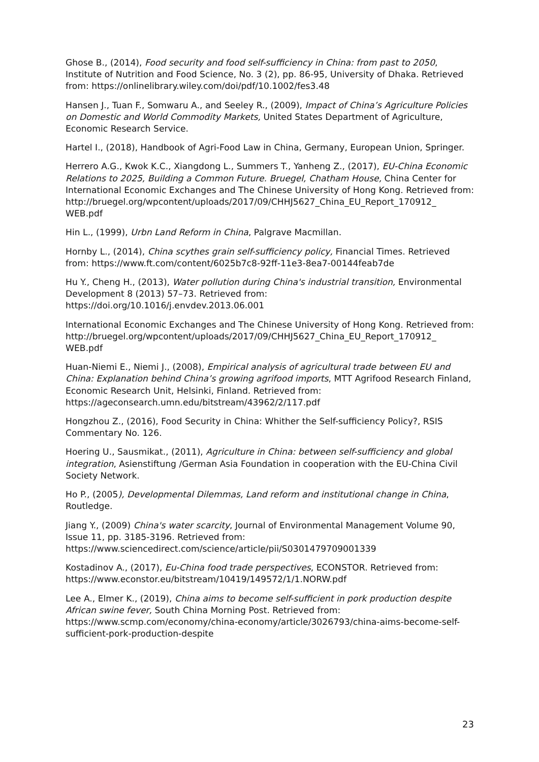Ghose B., (2014), Food security and food self-sufficiency in China: from past to 2050, Institute of Nutrition and Food Science, No. 3 (2), pp. 86-95, University of Dhaka. Retrieved from: https://onlinelibrary.wiley.com/doi/pdf/10.1002/fes3.48
Hansen J., Tuan F., Somwaru A., and Seeley R., (2009), Impact of China’s Agriculture Policies on Domestic and World Commodity Markets, United States Department of Agriculture, Economic Research Service.
Hartel I., (2018), Handbook of Agri-Food Law in China, Germany, European Union, Springer.
Herrero A.G., Kwok K.C., Xiangdong L., Summers T., Yanheng Z., (2017), EU-China Economic Relations to 2025, Building a Common Future. Bruegel, Chatham House, China Center for International Economic Exchanges and The Chinese University of Hong Kong. Retrieved from:
http://bruegel.org/wpcontent/uploads/2017/09/CHHJ5627_China_EU_Report_170912_
WEB.pdf
Hin L., (1999), Urbn Land Reform in China, Palgrave Macmillan.
Hornby L., (2014), China scythes grain self-sufficiency policy, Financial Times. Retrieved from: https://www.ft.com/content/6025b7c8-92ff-11e3-8ea7-00144feab7de
Hu Y., Cheng H., (2013), Water pollution during China's industrial transition, Environmental Development 8 (2013) 57–73. Retrieved from:
https://doi.org/10.1016/j.envdev.2013.06.001
International Economic Exchanges and The Chinese University of Hong Kong. Retrieved from:
http://bruegel.org/wpcontent/uploads/2017/09/CHHJ5627_China_EU_Report_170912_
WEB.pdf
Huan-Niemi E., Niemi J., (2008), Empirical analysis of agricultural trade between EU and China: Explanation behind China’s growing agrifood imports, MTT Agrifood Research Finland, Economic Research Unit, Helsinki, Finland. Retrieved from:
https://ageconsearch.umn.edu/bitstream/43962/2/117.pdf
Hongzhou Z., (2016), Food Security in China: Whither the Self-sufficiency Policy?, RSIS Commentary No. 126.
Hoering U., Sausmikat., (2011), Agriculture in China: between self-sufficiency and global integration, Asienstiftung /German Asia Foundation in cooperation with the EU-China Civil Society Network.
Ho P., (2005), Developmental Dilemmas, Land reform and institutional change in China, Routledge.
Jiang Y., (2009) China's water scarcity, Journal of Environmental Management Volume 90, Issue 11, pp. 3185-3196. Retrieved from:
https://www.sciencedirect.com/science/article/pii/S0301479709001339
Kostadinov A., (2017), Eu-China food trade perspectives, ECONSTOR. Retrieved from: https://www.econstor.eu/bitstream/10419/149572/1/1.NORW.pdf
Lee A., Elmer K., (2019), China aims to become self-sufficient in pork production despite African swine fever, South China Morning Post. Retrieved from:
https://www.scmp.com/economy/china-economy/article/3026793/china-aims-become-self-sufficient-pork-production-despite
23